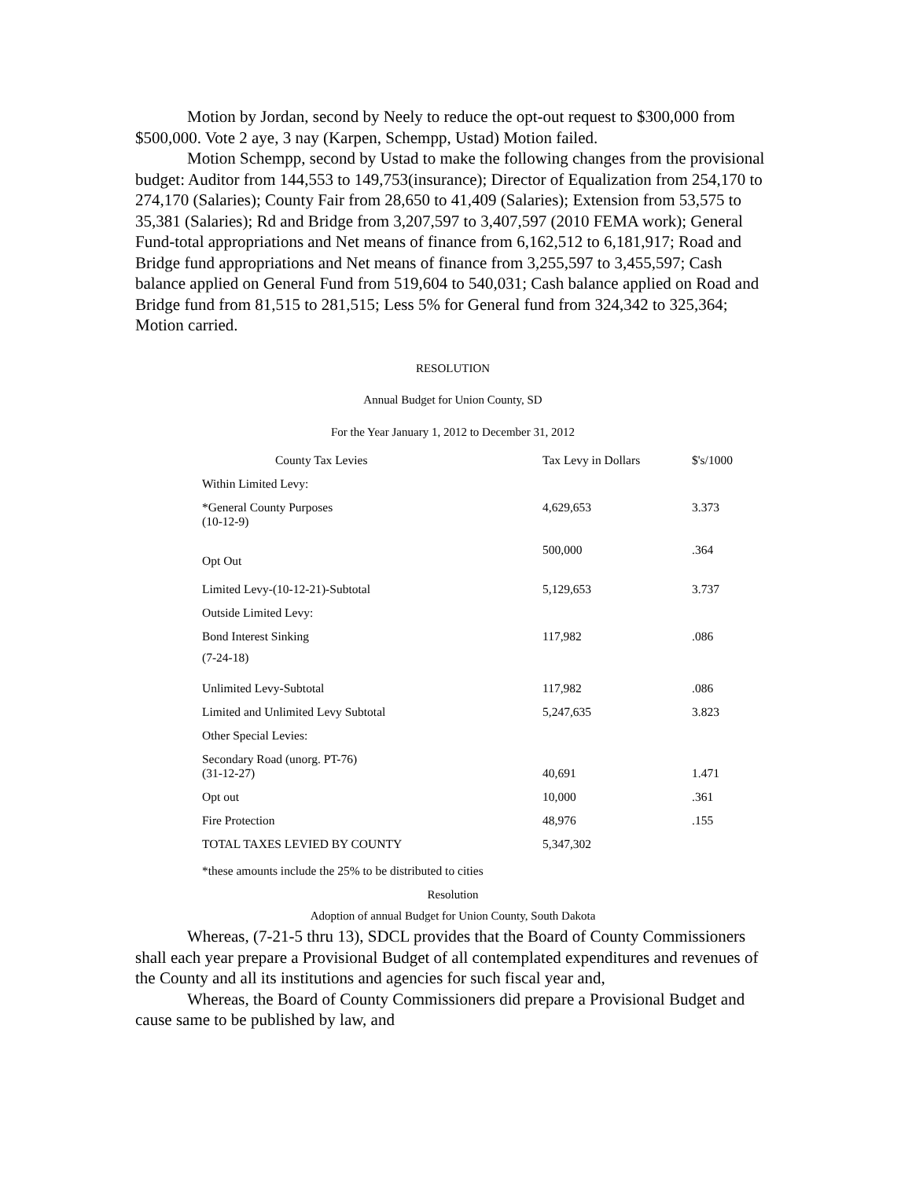Motion by Jordan, second by Neely to reduce the opt-out request to $300,000 from $500,000. Vote 2 aye, 3 nay (Karpen, Schempp, Ustad) Motion failed.
Motion Schempp, second by Ustad to make the following changes from the provisional budget: Auditor from 144,553 to 149,753(insurance); Director of Equalization from 254,170 to 274,170 (Salaries); County Fair from 28,650 to 41,409 (Salaries); Extension from 53,575 to 35,381 (Salaries); Rd and Bridge from 3,207,597 to 3,407,597 (2010 FEMA work); General Fund-total appropriations and Net means of finance from 6,162,512 to 6,181,917; Road and Bridge fund appropriations and Net means of finance from 3,255,597 to 3,455,597; Cash balance applied on General Fund from 519,604 to 540,031; Cash balance applied on Road and Bridge fund from 81,515 to 281,515; Less 5% for General fund from 324,342 to 325,364; Motion carried.
RESOLUTION
Annual Budget for Union County, SD
For the Year January 1, 2012 to December 31, 2012
| County Tax Levies | Tax Levy in Dollars | $'s/1000 |
| --- | --- | --- |
| Within Limited Levy: | | |
| *General County Purposes (10-12-9) | 4,629,653 | 3.373 |
| Opt Out | 500,000 | .364 |
| Limited Levy-(10-12-21)-Subtotal | 5,129,653 | 3.737 |
| Outside Limited Levy: | | |
| Bond Interest Sinking (7-24-18) | 117,982 | .086 |
| Unlimited Levy-Subtotal | 117,982 | .086 |
| Limited and Unlimited Levy Subtotal | 5,247,635 | 3.823 |
| Other Special Levies: | | |
| Secondary Road (unorg. PT-76) (31-12-27) | 40,691 | 1.471 |
| Opt out | 10,000 | .361 |
| Fire Protection | 48,976 | .155 |
| TOTAL TAXES LEVIED BY COUNTY | 5,347,302 | |
| *these amounts include the 25% to be distributed to cities | | |
Resolution
Adoption of annual Budget for Union County, South Dakota
Whereas, (7-21-5 thru 13), SDCL provides that the Board of County Commissioners shall each year prepare a Provisional Budget of all contemplated expenditures and revenues of the County and all its institutions and agencies for such fiscal year and,
Whereas, the Board of County Commissioners did prepare a Provisional Budget and cause same to be published by law, and